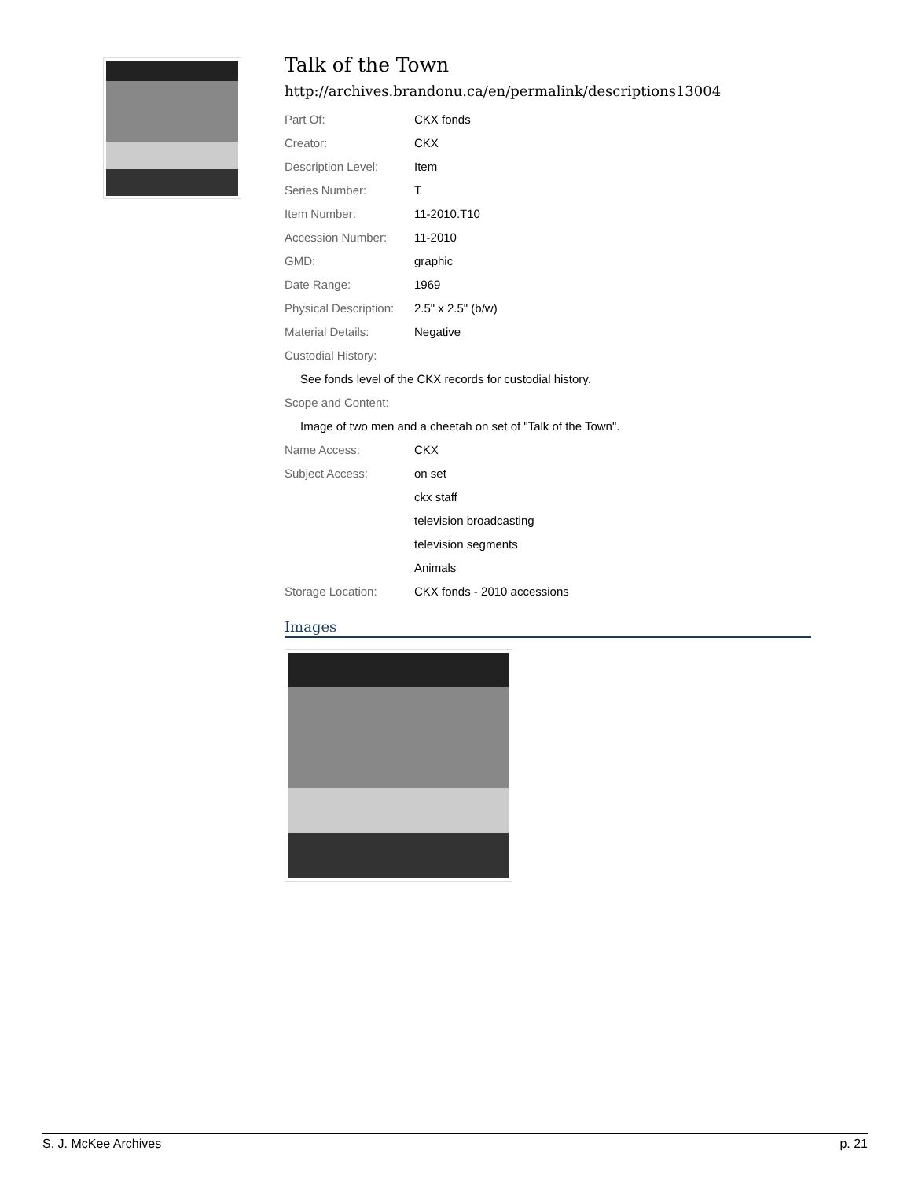Talk of the Town
http://archives.brandonu.ca/en/permalink/descriptions13004
| Part Of: | CKX fonds |
| Creator: | CKX |
| Description Level: | Item |
| Series Number: | T |
| Item Number: | 11-2010.T10 |
| Accession Number: | 11-2010 |
| GMD: | graphic |
| Date Range: | 1969 |
| Physical Description: | 2.5" x 2.5" (b/w) |
| Material Details: | Negative |
| Custodial History: | |
| See fonds level of the CKX records for custodial history. | |
| Scope and Content: | |
| Image of two men and a cheetah on set of "Talk of the Town". | |
| Name Access: | CKX |
| Subject Access: | on set |
| | ckx staff |
| | television broadcasting |
| | television segments |
| | Animals |
| Storage Location: | CKX fonds - 2010 accessions |
Images
S. J. McKee Archives p. 21